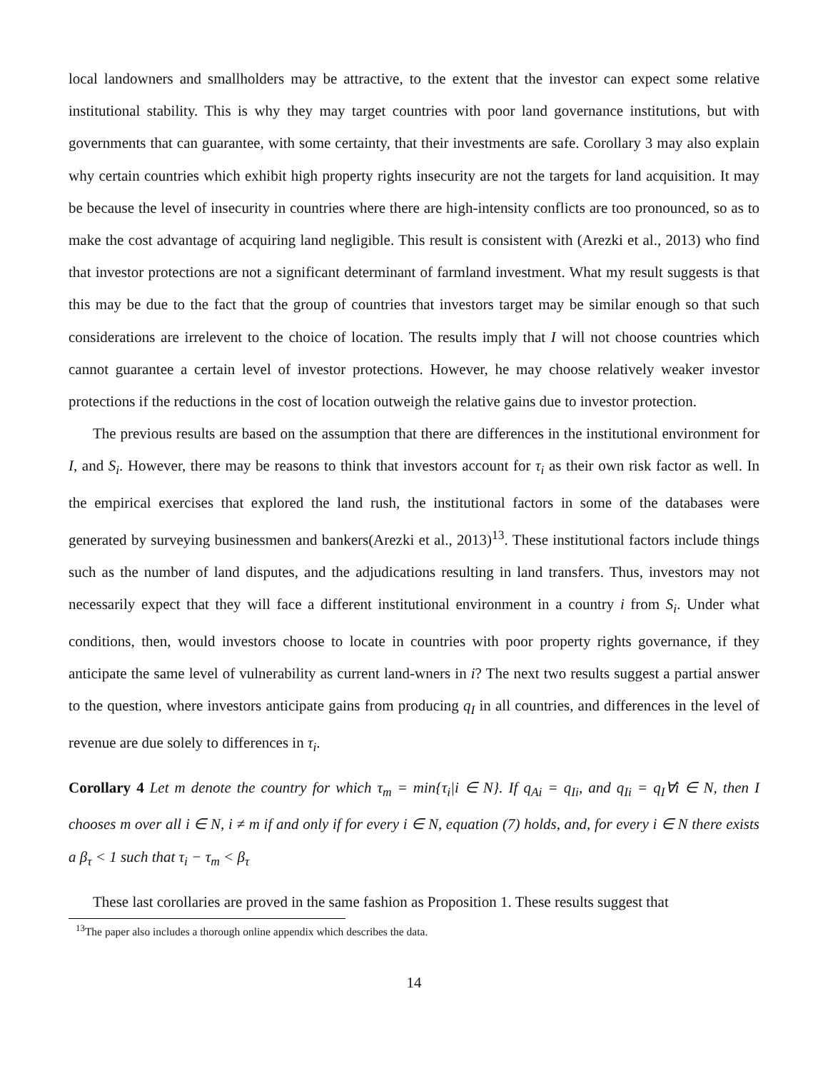local landowners and smallholders may be attractive, to the extent that the investor can expect some relative institutional stability. This is why they may target countries with poor land governance institutions, but with governments that can guarantee, with some certainty, that their investments are safe. Corollary 3 may also explain why certain countries which exhibit high property rights insecurity are not the targets for land acquisition. It may be because the level of insecurity in countries where there are high-intensity conflicts are too pronounced, so as to make the cost advantage of acquiring land negligible. This result is consistent with (Arezki et al., 2013) who find that investor protections are not a significant determinant of farmland investment. What my result suggests is that this may be due to the fact that the group of countries that investors target may be similar enough so that such considerations are irrelevent to the choice of location. The results imply that I will not choose countries which cannot guarantee a certain level of investor protections. However, he may choose relatively weaker investor protections if the reductions in the cost of location outweigh the relative gains due to investor protection.
The previous results are based on the assumption that there are differences in the institutional environment for I, and S<sub>i</sub>. However, there may be reasons to think that investors account for τ<sub>i</sub> as their own risk factor as well. In the empirical exercises that explored the land rush, the institutional factors in some of the databases were generated by surveying businessmen and bankers(Arezki et al., 2013)<sup>13</sup>. These institutional factors include things such as the number of land disputes, and the adjudications resulting in land transfers. Thus, investors may not necessarily expect that they will face a different institutional environment in a country i from S<sub>i</sub>. Under what conditions, then, would investors choose to locate in countries with poor property rights governance, if they anticipate the same level of vulnerability as current land-wners in i? The next two results suggest a partial answer to the question, where investors anticipate gains from producing q<sub>I</sub> in all countries, and differences in the level of revenue are due solely to differences in τ<sub>i</sub>.
Corollary 4 Let m denote the country for which τ<sub>m</sub> = min{τ<sub>i</sub>|i ∈ N}. If q<sub>Ai</sub> = q<sub>Ii</sub>, and q<sub>Ii</sub> = q<sub>I</sub>∀i ∈ N, then I chooses m over all i ∈ N, i ≠ m if and only if for every i ∈ N, equation (7) holds, and, for every i ∈ N there exists a β<sub>τ</sub> < 1 such that τ<sub>i</sub> − τ<sub>m</sub> < β<sub>τ</sub>
These last corollaries are proved in the same fashion as Proposition 1. These results suggest that
<sup>13</sup> The paper also includes a thorough online appendix which describes the data.
14